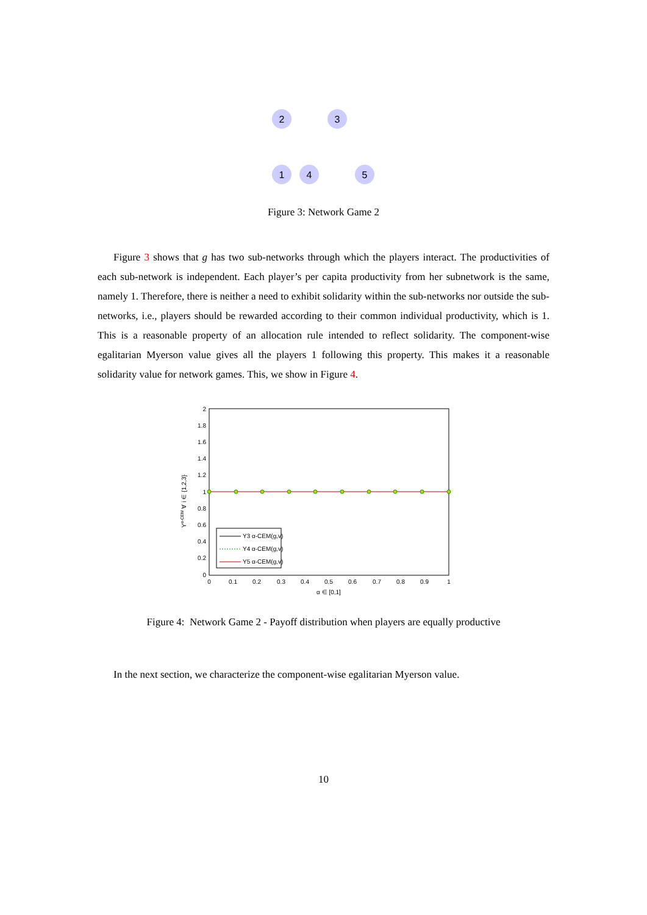2
3
1
4
5
Figure 3: Network Game 2
Figure 3 shows that g has two sub-networks through which the players interact. The productivities of each sub-network is independent. Each player’s per capita productivity from her subnetwork is the same, namely 1. Therefore, there is neither a need to exhibit solidarity within the sub-networks nor outside the sub-networks, i.e., players should be rewarded according to their common individual productivity, which is 1. This is a reasonable property of an allocation rule intended to reflect solidarity. The component-wise egalitarian Myerson value gives all the players 1 following this property. This makes it a reasonable solidarity value for network games. This, we show in Figure 4.
2
1.8
1.6
1.4
1.2
1
0.8
0.6
0.4
0.2
0
0
0.1
0.2
0.3
0.4
0.5
0.6
0.7
0.8
0.9
1
α ∈ [0,1]
Yα-CEM ∀ i ∈ {1,2,3}
Y3 α-CEM(g,v)
Y4 α-CEM(g,v)
Y5 α-CEM(g,v)
Figure 4: Network Game 2 - Payoff distribution when players are equally productive
In the next section, we characterize the component-wise egalitarian Myerson value.
10